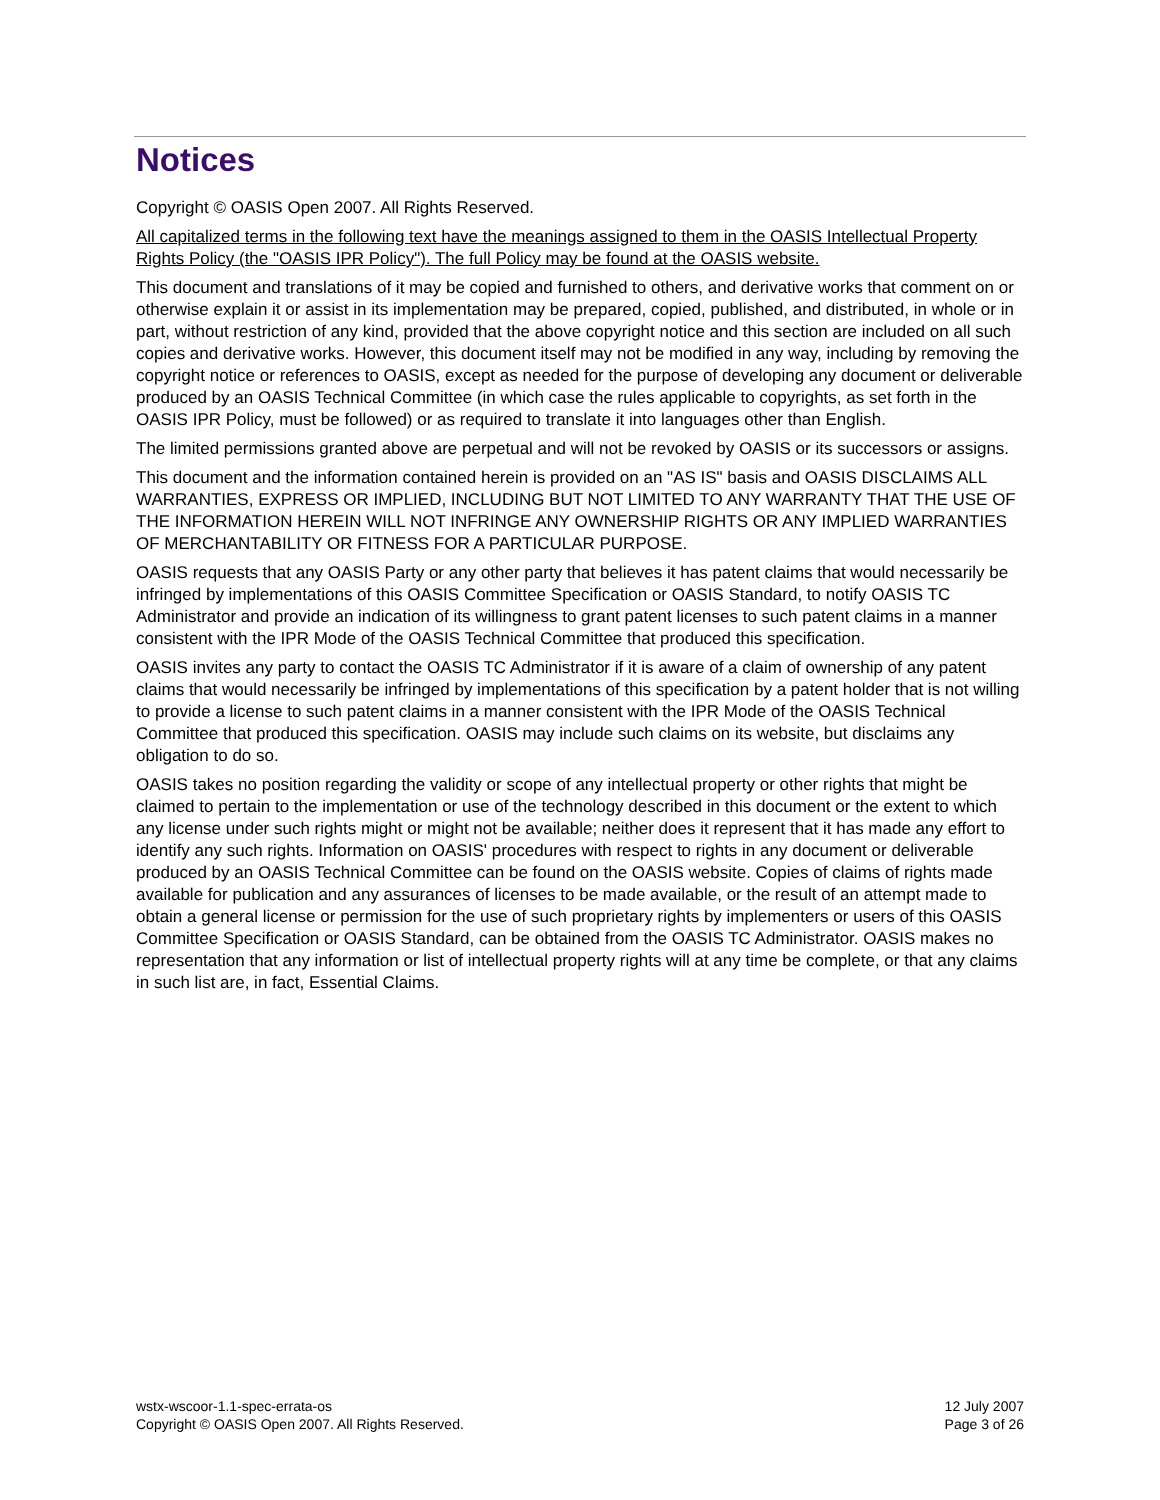Notices
Copyright © OASIS Open 2007. All Rights Reserved.
All capitalized terms in the following text have the meanings assigned to them in the OASIS Intellectual Property Rights Policy (the "OASIS IPR Policy"). The full Policy may be found at the OASIS website.
This document and translations of it may be copied and furnished to others, and derivative works that comment on or otherwise explain it or assist in its implementation may be prepared, copied, published, and distributed, in whole or in part, without restriction of any kind, provided that the above copyright notice and this section are included on all such copies and derivative works. However, this document itself may not be modified in any way, including by removing the copyright notice or references to OASIS, except as needed for the purpose of developing any document or deliverable produced by an OASIS Technical Committee (in which case the rules applicable to copyrights, as set forth in the OASIS IPR Policy, must be followed) or as required to translate it into languages other than English.
The limited permissions granted above are perpetual and will not be revoked by OASIS or its successors or assigns.
This document and the information contained herein is provided on an "AS IS" basis and OASIS DISCLAIMS ALL WARRANTIES, EXPRESS OR IMPLIED, INCLUDING BUT NOT LIMITED TO ANY WARRANTY THAT THE USE OF THE INFORMATION HEREIN WILL NOT INFRINGE ANY OWNERSHIP RIGHTS OR ANY IMPLIED WARRANTIES OF MERCHANTABILITY OR FITNESS FOR A PARTICULAR PURPOSE.
OASIS requests that any OASIS Party or any other party that believes it has patent claims that would necessarily be infringed by implementations of this OASIS Committee Specification or OASIS Standard, to notify OASIS TC Administrator and provide an indication of its willingness to grant patent licenses to such patent claims in a manner consistent with the IPR Mode of the OASIS Technical Committee that produced this specification.
OASIS invites any party to contact the OASIS TC Administrator if it is aware of a claim of ownership of any patent claims that would necessarily be infringed by implementations of this specification by a patent holder that is not willing to provide a license to such patent claims in a manner consistent with the IPR Mode of the OASIS Technical Committee that produced this specification. OASIS may include such claims on its website, but disclaims any obligation to do so.
OASIS takes no position regarding the validity or scope of any intellectual property or other rights that might be claimed to pertain to the implementation or use of the technology described in this document or the extent to which any license under such rights might or might not be available; neither does it represent that it has made any effort to identify any such rights. Information on OASIS' procedures with respect to rights in any document or deliverable produced by an OASIS Technical Committee can be found on the OASIS website. Copies of claims of rights made available for publication and any assurances of licenses to be made available, or the result of an attempt made to obtain a general license or permission for the use of such proprietary rights by implementers or users of this OASIS Committee Specification or OASIS Standard, can be obtained from the OASIS TC Administrator. OASIS makes no representation that any information or list of intellectual property rights will at any time be complete, or that any claims in such list are, in fact, Essential Claims.
wstx-wscoor-1.1-spec-errata-os
Copyright © OASIS Open 2007. All Rights Reserved.
12 July 2007
Page 3 of 26